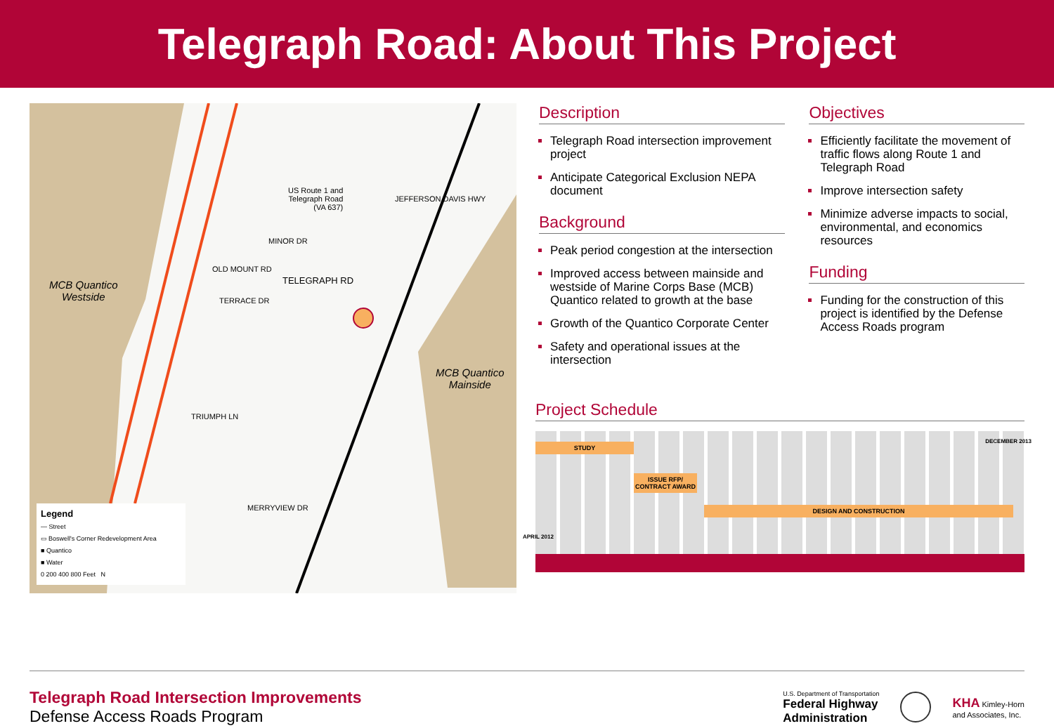Telegraph Road: About This Project
US Route 1 and
Telegraph Road
(VA 637)
MCB Quantico
Westside
MCB Quantico
Mainside
TELEGRAPH RD
JEFFERSON DAVIS HWY
MINOR DR
OLD MOUNT RD
TERRACE DR
TRIUMPH LN
MERRYVIEW DR
Legend
— Street
▭ Boswell's Corner Redevelopment Area
■ Quantico
■ Water
0 200 400 800 Feet N
Description
Telegraph Road intersection improvement project
Anticipate Categorical Exclusion NEPA document
Background
Peak period congestion at the intersection
Improved access between mainside and westside of Marine Corps Base (MCB) Quantico related to growth at the base
Growth of the Quantico Corporate Center
Safety and operational issues at the intersection
Objectives
Efficiently facilitate the movement of traffic flows along Route 1 and Telegraph Road
Improve intersection safety
Minimize adverse impacts to social, environmental, and economics resources
Funding
Funding for the construction of this project is identified by the Defense Access Roads program
Project Schedule
STUDY
ISSUE RFP/
CONTRACT AWARD
DESIGN AND CONSTRUCTION
APRIL 2012
DECEMBER 2013
Telegraph Road Intersection Improvements
Defense Access Roads Program
U.S. Department of Transportation
Federal Highway
Administration
KHA Kimley-Horn
and Associates, Inc.